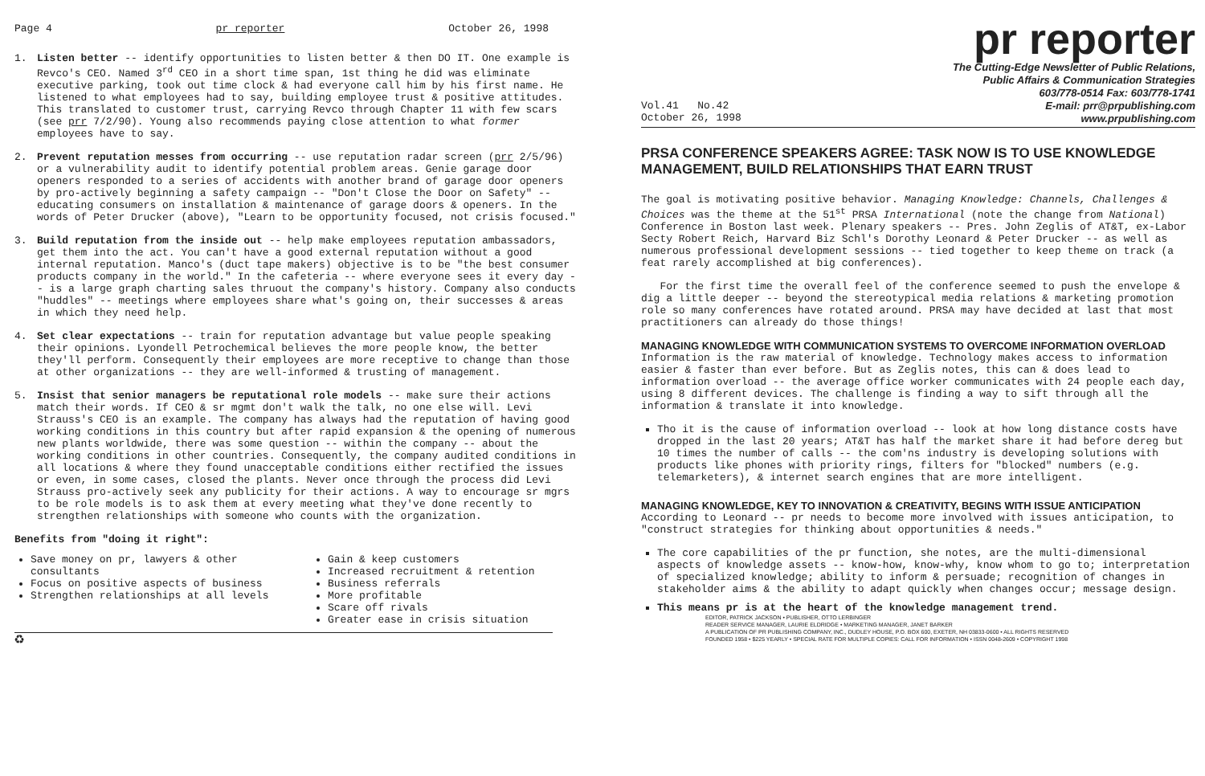Page 4 pr reporter October 26, 1998
1. Listen better -- identify opportunities to listen better & then DO IT. One example is Revco's CEO. Named 3<sup>rd</sup> CEO in a short time span, 1st thing he did was eliminate executive parking, took out time clock & had everyone call him by his first name. He listened to what employees had to say, building employee trust & positive attitudes. This translated to customer trust, carrying Revco through Chapter 11 with few scars (see prr 7/2/90). Young also recommends paying close attention to what former employees have to say.
2. Prevent reputation messes from occurring -- use reputation radar screen (prr 2/5/96) or a vulnerability audit to identify potential problem areas. Genie garage door openers responded to a series of accidents with another brand of garage door openers by pro-actively beginning a safety campaign -- "Don't Close the Door on Safety" -- educating consumers on installation & maintenance of garage doors & openers. In the words of Peter Drucker (above), "Learn to be opportunity focused, not crisis focused."
3. Build reputation from the inside out -- help make employees reputation ambassadors, get them into the act. You can't have a good external reputation without a good internal reputation. Manco's (duct tape makers) objective is to be "the best consumer products company in the world." In the cafeteria -- where everyone sees it every day -- is a large graph charting sales thruout the company's history. Company also conducts "huddles" -- meetings where employees share what's going on, their successes & areas in which they need help.
4. Set clear expectations -- train for reputation advantage but value people speaking their opinions. Lyondell Petrochemical believes the more people know, the better they'll perform. Consequently their employees are more receptive to change than those at other organizations -- they are well-informed & trusting of management.
5. Insist that senior managers be reputational role models -- make sure their actions match their words. If CEO & sr mgmt don't walk the talk, no one else will. Levi Strauss's CEO is an example. The company has always had the reputation of having good working conditions in this country but after rapid expansion & the opening of numerous new plants worldwide, there was some question -- within the company -- about the working conditions in other countries. Consequently, the company audited conditions in all locations & where they found unacceptable conditions either rectified the issues or even, in some cases, closed the plants. Never once through the process did Levi Strauss pro-actively seek any publicity for their actions. A way to encourage sr mgrs to be role models is to ask them at every meeting what they've done recently to strengthen relationships with someone who counts with the organization.
Benefits from "doing it right":
Save money on pr, lawyers & other consultants
Focus on positive aspects of business
Strengthen relationships at all levels
Gain & keep customers
Increased recruitment & retention
Business referrals
More profitable
Scare off rivals
Greater ease in crisis situation
♻
pr reporter
The Cutting-Edge Newsletter of Public Relations,
Public Affairs & Communication Strategies
603/778-0514 Fax: 603/778-1741
Vol.41 No.42
October 26, 1998 E-mail: prr@prpublishing.com
www.prpublishing.com
PRSA CONFERENCE SPEAKERS AGREE: TASK NOW IS TO USE KNOWLEDGE MANAGEMENT, BUILD RELATIONSHIPS THAT EARN TRUST
The goal is motivating positive behavior. Managing Knowledge: Channels, Challenges & Choices was the theme at the 51<sup>st</sup> PRSA International (note the change from National) Conference in Boston last week. Plenary speakers -- Pres. John Zeglis of AT&T, ex-Labor Secty Robert Reich, Harvard Biz Schl's Dorothy Leonard & Peter Drucker -- as well as numerous professional development sessions -- tied together to keep theme on track (a feat rarely accomplished at big conferences).
For the first time the overall feel of the conference seemed to push the envelope & dig a little deeper -- beyond the stereotypical media relations & marketing promotion role so many conferences have rotated around. PRSA may have decided at last that most practitioners can already do those things!
MANAGING KNOWLEDGE WITH COMMUNICATION SYSTEMS TO OVERCOME INFORMATION OVERLOAD
Information is the raw material of knowledge. Technology makes access to information easier & faster than ever before. But as Zeglis notes, this can & does lead to information overload -- the average office worker communicates with 24 people each day, using 8 different devices. The challenge is finding a way to sift through all the information & translate it into knowledge.
Tho it is the cause of information overload -- look at how long distance costs have dropped in the last 20 years; AT&T has half the market share it had before dereg but 10 times the number of calls -- the com'ns industry is developing solutions with products like phones with priority rings, filters for "blocked" numbers (e.g. telemarketers), & internet search engines that are more intelligent.
MANAGING KNOWLEDGE, KEY TO INNOVATION & CREATIVITY, BEGINS WITH ISSUE ANTICIPATION
According to Leonard -- pr needs to become more involved with issues anticipation, to "construct strategies for thinking about opportunities & needs."
The core capabilities of the pr function, she notes, are the multi-dimensional aspects of knowledge assets -- know-how, know-why, know whom to go to; interpretation of specialized knowledge; ability to inform & persuade; recognition of changes in stakeholder aims & the ability to adapt quickly when changes occur; message design.
This means pr is at the heart of the knowledge management trend.
EDITOR, PATRICK JACKSON • PUBLISHER, OTTO LERBINGER
READER SERVICE MANAGER, LAURIE ELDRIDGE • MARKETING MANAGER, JANET BARKER
A PUBLICATION OF PR PUBLISHING COMPANY, INC., DUDLEY HOUSE, P.O. BOX 600, EXETER, NH 03833-0600 • ALL RIGHTS RESERVED
FOUNDED 1958 • $225 YEARLY • SPECIAL RATE FOR MULTIPLE COPIES: CALL FOR INFORMATION • ISSN 0048-2609 • COPYRIGHT 1998